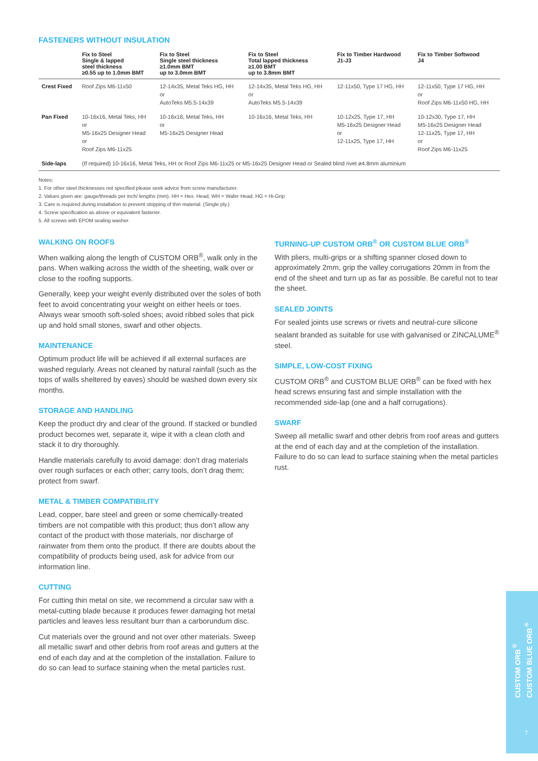FASTENERS WITHOUT INSULATION
| | Fix to Steel Single & lapped steel thickness ≥0.55 up to 1.0mm BMT | Fix to Steel Single steel thickness ≥1.0mm BMT up to 3.0mm BMT | Fix to Steel Total lapped thickness ≥1.00 BMT up to 3.8mm BMT | Fix to Timber Hardwood J1-J3 | Fix to Timber Softwood J4 |
| --- | --- | --- | --- | --- | --- |
| Crest Fixed | Roof Zips M6-11x50 | 12-14x35, Metal Teks HG, HH or AutoTeks M5.5-14x39 | 12-14x35, Metal Teks HG, HH or AutoTeks M5.5-14x39 | 12-11x50, Type 17 HG, HH | 12-11x50, Type 17 HG, HH or Roof Zips M6-11x50 HG, HH |
| Pan Fixed | 10-16x16, Metal Teks, HH or M5-16x25 Designer Head or Roof Zips M6-11x25 | 10-16x16, Metal Teks, HH or M5-16x25 Designer Head | 10-16x16, Metal Teks, HH | 10-12x25, Type 17, HH M5-16x25 Designer Head or 12-11x25, Type 17, HH | 10-12x30, Type 17, HH M5-16x25 Designer Head 12-11x25, Type 17, HH or Roof Zips M6-11x25 |
| Side-laps | (If required) 10-16x16, Metal Teks, HH or Roof Zips M6-11x25 or M5-16x25 Designer Head or Sealed blind rivet ø4.8mm aluminium | | | | |
Notes:
1. For other steel thicknesses not specified please seek advice from screw manufacturer.
2. Values given are: gauge/threads per inch/ lengths (mm). HH = Hex. Head, WH = Wafer Head, HG = Hi-Grip
3. Care is required during installation to prevent stripping of thin material. (Single ply.)
4. Screw specification as above or equivalent fastener.
5. All screws with EPDM sealing washer.
WALKING ON ROOFS
When walking along the length of CUSTOM ORB<sup>®</sup>, walk only in the pans. When walking across the width of the sheeting, walk over or close to the roofing supports.
Generally, keep your weight evenly distributed over the soles of both feet to avoid concentrating your weight on either heels or toes. Always wear smooth soft-soled shoes; avoid ribbed soles that pick up and hold small stones, swarf and other objects.
MAINTENANCE
Optimum product life will be achieved if all external surfaces are washed regularly. Areas not cleaned by natural rainfall (such as the tops of walls sheltered by eaves) should be washed down every six months.
STORAGE AND HANDLING
Keep the product dry and clear of the ground. If stacked or bundled product becomes wet, separate it, wipe it with a clean cloth and stack it to dry thoroughly.
Handle materials carefully to avoid damage: don’t drag materials over rough surfaces or each other; carry tools, don’t drag them; protect from swarf.
METAL & TIMBER COMPATIBILITY
Lead, copper, bare steel and green or some chemically-treated timbers are not compatible with this product; thus don’t allow any contact of the product with those materials, nor discharge of rainwater from them onto the product. If there are doubts about the compatibility of products being used, ask for advice from our information line.
CUTTING
For cutting thin metal on site, we recommend a circular saw with a metal-cutting blade because it produces fewer damaging hot metal particles and leaves less resultant burr than a carborundum disc.
Cut materials over the ground and not over other materials. Sweep all metallic swarf and other debris from roof areas and gutters at the end of each day and at the completion of the installation. Failure to do so can lead to surface staining when the metal particles rust.
TURNING-UP CUSTOM ORB<sup>®</sup> OR CUSTOM BLUE ORB<sup>®</sup>
With pliers, multi-grips or a shifting spanner closed down to approximately 2mm, grip the valley corrugations 20mm in from the end of the sheet and turn up as far as possible. Be careful not to tear the sheet.
SEALED JOINTS
For sealed joints use screws or rivets and neutral-cure silicone sealant branded as suitable for use with galvanised or ZINCALUME<sup>®</sup> steel.
SIMPLE, LOW-COST FIXING
CUSTOM ORB<sup>®</sup> and CUSTOM BLUE ORB<sup>®</sup> can be fixed with hex head screws ensuring fast and simple installation with the recommended side-lap (one and a half corrugations).
SWARF
Sweep all metallic swarf and other debris from roof areas and gutters at the end of each day and at the completion of the installation. Failure to do so can lead to surface staining when the metal particles rust.
CUSTOM ORB<sup>®</sup>
CUSTOM BLUE ORB<sup>®</sup>
7